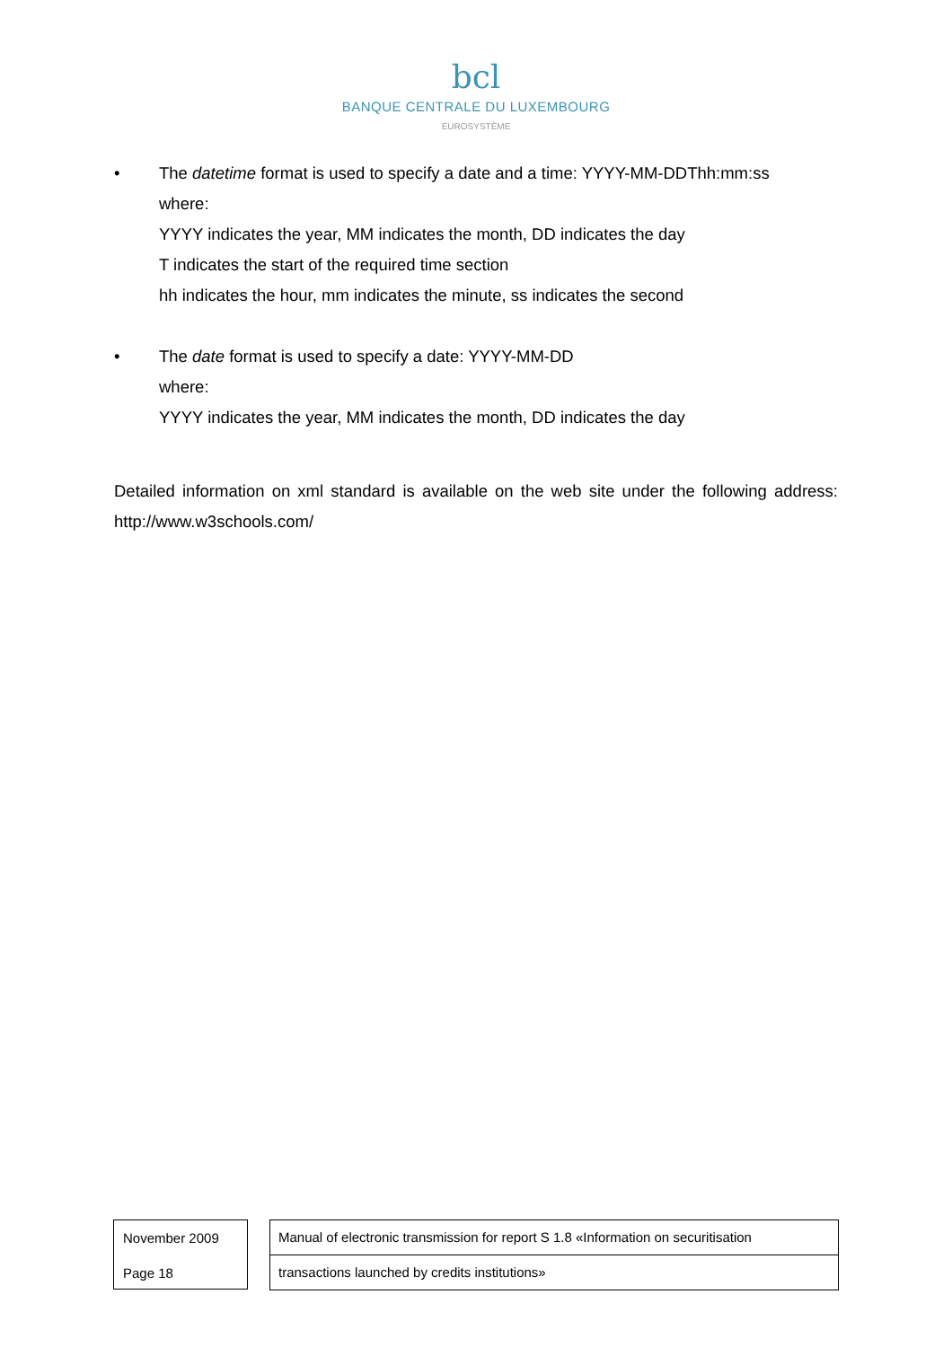bcl
BANQUE CENTRALE DU LUXEMBOURG
EUROSYSTÈME
• The datetime format is used to specify a date and a time: YYYY-MM-DDThh:mm:ss
where:
YYYY indicates the year, MM indicates the month, DD indicates the day
T indicates the start of the required time section
hh indicates the hour, mm indicates the minute, ss indicates the second
• The date format is used to specify a date: YYYY-MM-DD
where:
YYYY indicates the year, MM indicates the month, DD indicates the day
Detailed information on xml standard is available on the web site under the following address: http://www.w3schools.com/
November 2009
Page 18
Manual of electronic transmission for report S 1.8 «Information on securitisation
transactions launched by credits institutions»